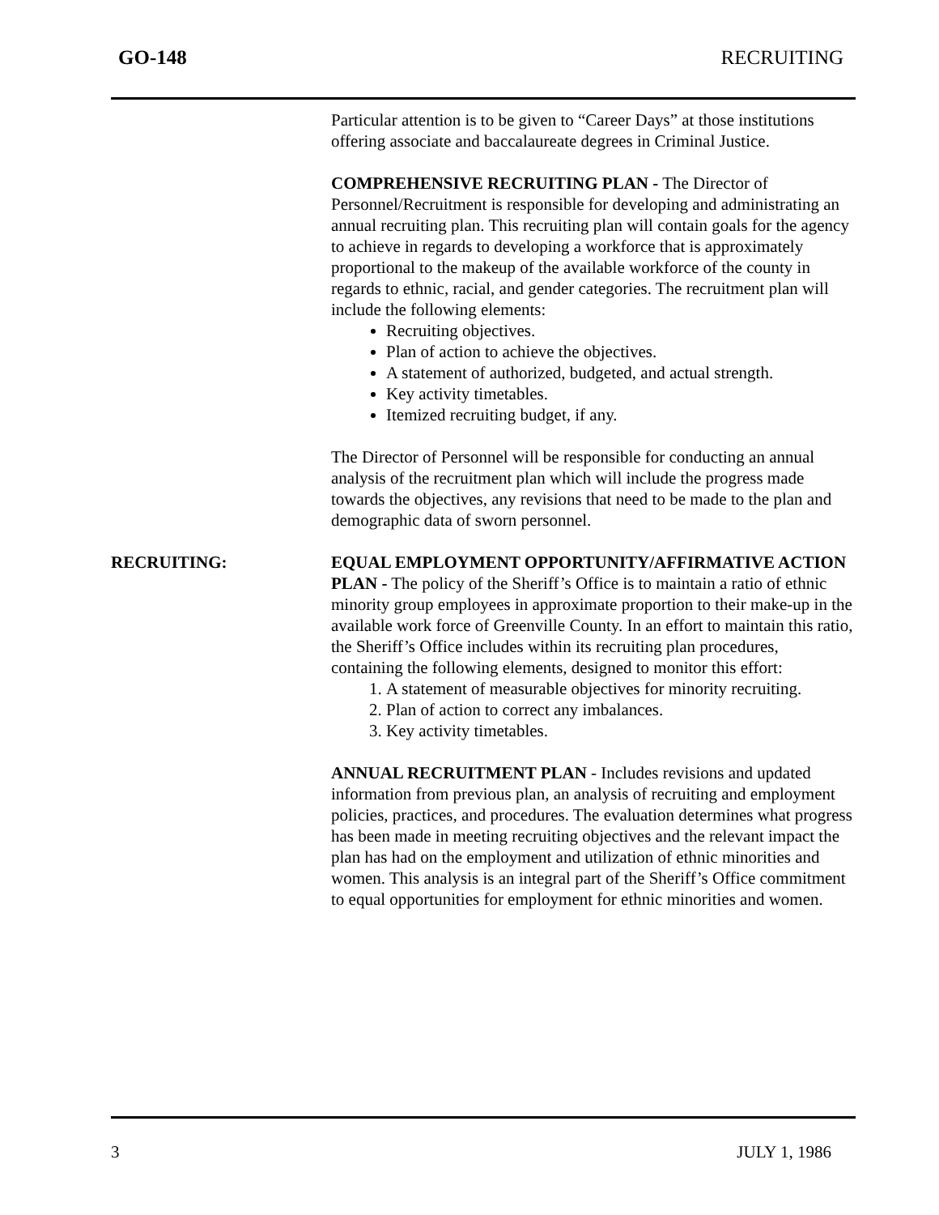GO-148 RECRUITING
Particular attention is to be given to “Career Days” at those institutions offering associate and baccalaureate degrees in Criminal Justice.
COMPREHENSIVE RECRUITING PLAN - The Director of Personnel/Recruitment is responsible for developing and administrating an annual recruiting plan. This recruiting plan will contain goals for the agency to achieve in regards to developing a workforce that is approximately proportional to the makeup of the available workforce of the county in regards to ethnic, racial, and gender categories. The recruitment plan will include the following elements:
Recruiting objectives.
Plan of action to achieve the objectives.
A statement of authorized, budgeted, and actual strength.
Key activity timetables.
Itemized recruiting budget, if any.
The Director of Personnel will be responsible for conducting an annual analysis of the recruitment plan which will include the progress made towards the objectives, any revisions that need to be made to the plan and demographic data of sworn personnel.
RECRUITING: EQUAL EMPLOYMENT OPPORTUNITY/AFFIRMATIVE ACTION PLAN - The policy of the Sheriff’s Office is to maintain a ratio of ethnic minority group employees in approximate proportion to their make-up in the available work force of Greenville County. In an effort to maintain this ratio, the Sheriff’s Office includes within its recruiting plan procedures, containing the following elements, designed to monitor this effort:
1. A statement of measurable objectives for minority recruiting.
2. Plan of action to correct any imbalances.
3. Key activity timetables.
ANNUAL RECRUITMENT PLAN - Includes revisions and updated information from previous plan, an analysis of recruiting and employment policies, practices, and procedures. The evaluation determines what progress has been made in meeting recruiting objectives and the relevant impact the plan has had on the employment and utilization of ethnic minorities and women. This analysis is an integral part of the Sheriff’s Office commitment to equal opportunities for employment for ethnic minorities and women.
3 JULY 1, 1986